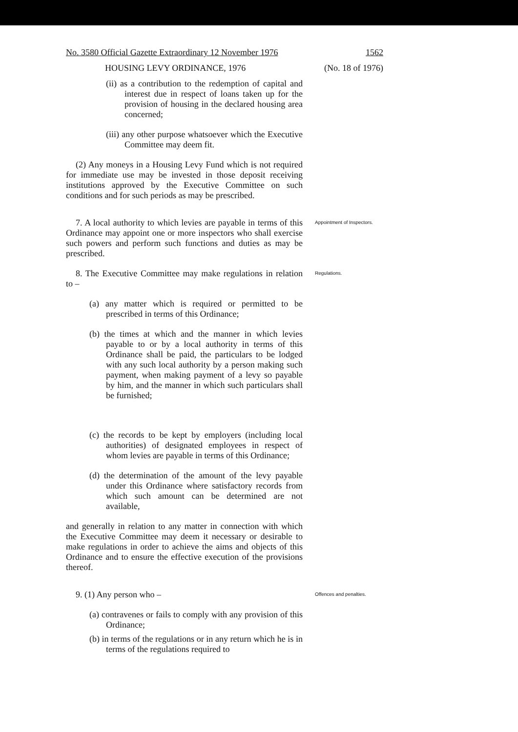No. 3580 Official Gazette Extraordinary 12 November 1976 1562
HOUSING LEVY ORDINANCE, 1976 (No. 18 of 1976)
(ii) as a contribution to the redemption of capital and interest due in respect of loans taken up for the provision of housing in the declared housing area concerned;
(iii) any other purpose whatsoever which the Executive Committee may deem fit.
(2) Any moneys in a Housing Levy Fund which is not required for immediate use may be invested in those deposit receiving institutions approved by the Executive Committee on such conditions and for such periods as may be prescribed.
7. A local authority to which levies are payable in terms of this Ordinance may appoint one or more inspectors who shall exercise such powers and perform such functions and duties as may be prescribed.
Appointment of Inspectors.
8. The Executive Committee may make regulations in relation to –
(a) any matter which is required or permitted to be prescribed in terms of this Ordinance;
(b) the times at which and the manner in which levies payable to or by a local authority in terms of this Ordinance shall be paid, the particulars to be lodged with any such local authority by a person making such payment, when making payment of a levy so payable by him, and the manner in which such particulars shall be furnished;
(c) the records to be kept by employers (including local authorities) of designated employees in respect of whom levies are payable in terms of this Ordinance;
(d) the determination of the amount of the levy payable under this Ordinance where satisfactory records from which such amount can be determined are not available,
and generally in relation to any matter in connection with which the Executive Committee may deem it necessary or desirable to make regulations in order to achieve the aims and objects of this Ordinance and to ensure the effective execution of the provisions thereof.
Regulations.
9. (1) Any person who –
(a) contravenes or fails to comply with any provision of this Ordinance;
(b) in terms of the regulations or in any return which he is in terms of the regulations required to
Offences and penalties.